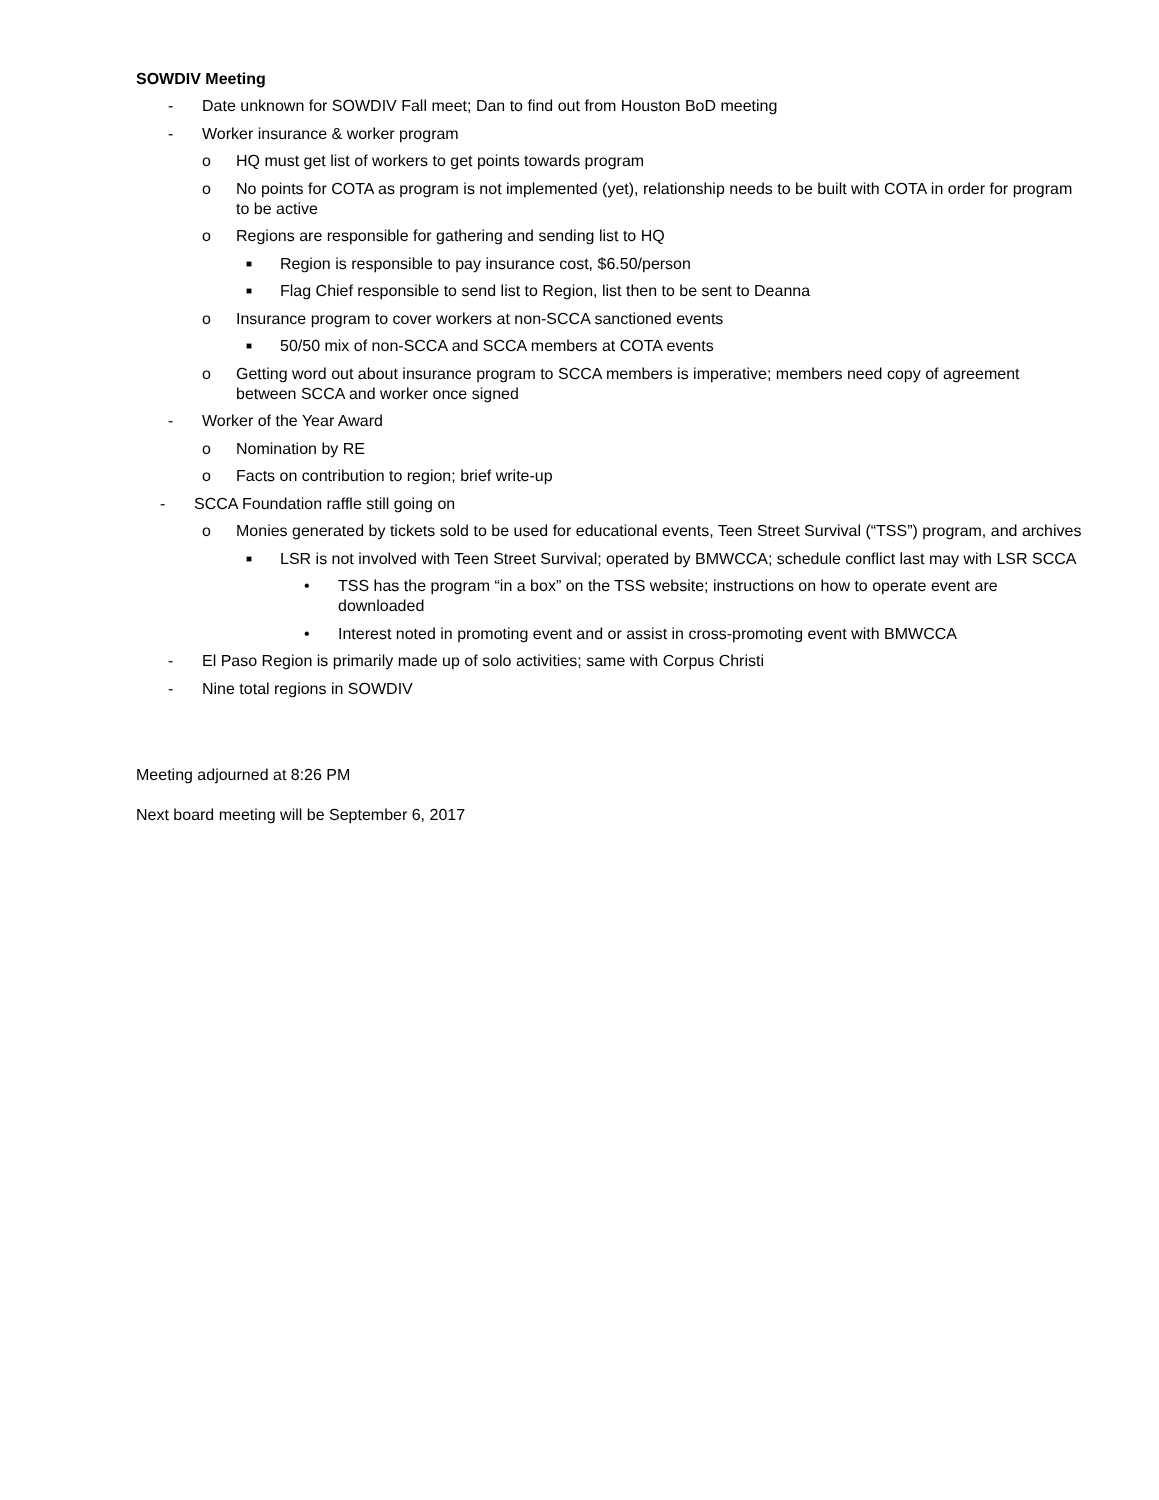SOWDIV Meeting
- Date unknown for SOWDIV Fall meet; Dan to find out from Houston BoD meeting
- Worker insurance & worker program
o HQ must get list of workers to get points towards program
o No points for COTA as program is not implemented (yet), relationship needs to be built with COTA in order for program to be active
o Regions are responsible for gathering and sending list to HQ
■ Region is responsible to pay insurance cost, $6.50/person
■ Flag Chief responsible to send list to Region, list then to be sent to Deanna
o Insurance program to cover workers at non-SCCA sanctioned events
■ 50/50 mix of non-SCCA and SCCA members at COTA events
o Getting word out about insurance program to SCCA members is imperative; members need copy of agreement between SCCA and worker once signed
- Worker of the Year Award
o Nomination by RE
o Facts on contribution to region; brief write-up
- SCCA Foundation raffle still going on
o Monies generated by tickets sold to be used for educational events, Teen Street Survival (“TSS”) program, and archives
■ LSR is not involved with Teen Street Survival; operated by BMWCCA; schedule conflict last may with LSR SCCA
• TSS has the program “in a box” on the TSS website; instructions on how to operate event are downloaded
• Interest noted in promoting event and or assist in cross-promoting event with BMWCCA
- El Paso Region is primarily made up of solo activities; same with Corpus Christi
- Nine total regions in SOWDIV
Meeting adjourned at 8:26 PM
Next board meeting will be September 6, 2017